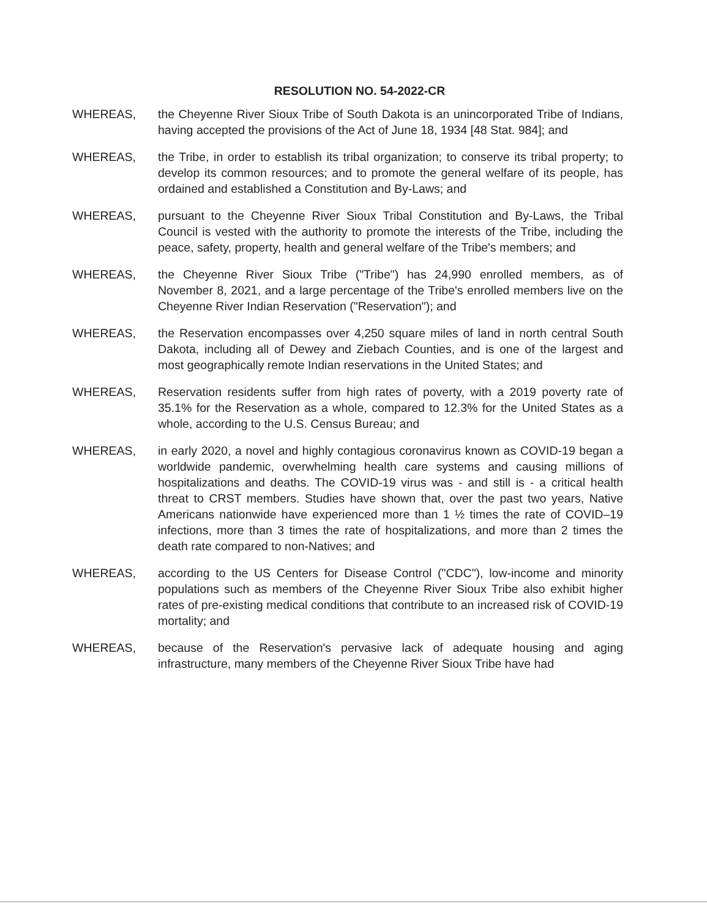RESOLUTION NO. 54-2022-CR
WHEREAS, the Cheyenne River Sioux Tribe of South Dakota is an unincorporated Tribe of Indians, having accepted the provisions of the Act of June 18, 1934 [48 Stat. 984]; and
WHEREAS, the Tribe, in order to establish its tribal organization; to conserve its tribal property; to develop its common resources; and to promote the general welfare of its people, has ordained and established a Constitution and By-Laws; and
WHEREAS, pursuant to the Cheyenne River Sioux Tribal Constitution and By-Laws, the Tribal Council is vested with the authority to promote the interests of the Tribe, including the peace, safety, property, health and general welfare of the Tribe's members; and
WHEREAS, the Cheyenne River Sioux Tribe ("Tribe") has 24,990 enrolled members, as of November 8, 2021, and a large percentage of the Tribe's enrolled members live on the Cheyenne River Indian Reservation ("Reservation"); and
WHEREAS, the Reservation encompasses over 4,250 square miles of land in north central South Dakota, including all of Dewey and Ziebach Counties, and is one of the largest and most geographically remote Indian reservations in the United States; and
WHEREAS, Reservation residents suffer from high rates of poverty, with a 2019 poverty rate of 35.1% for the Reservation as a whole, compared to 12.3% for the United States as a whole, according to the U.S. Census Bureau; and
WHEREAS, in early 2020, a novel and highly contagious coronavirus known as COVID-19 began a worldwide pandemic, overwhelming health care systems and causing millions of hospitalizations and deaths. The COVID-19 virus was - and still is - a critical health threat to CRST members. Studies have shown that, over the past two years, Native Americans nationwide have experienced more than 1 ½ times the rate of COVID–19 infections, more than 3 times the rate of hospitalizations, and more than 2 times the death rate compared to non-Natives; and
WHEREAS, according to the US Centers for Disease Control ("CDC"), low-income and minority populations such as members of the Cheyenne River Sioux Tribe also exhibit higher rates of pre-existing medical conditions that contribute to an increased risk of COVID-19 mortality; and
WHEREAS, because of the Reservation's pervasive lack of adequate housing and aging infrastructure, many members of the Cheyenne River Sioux Tribe have had